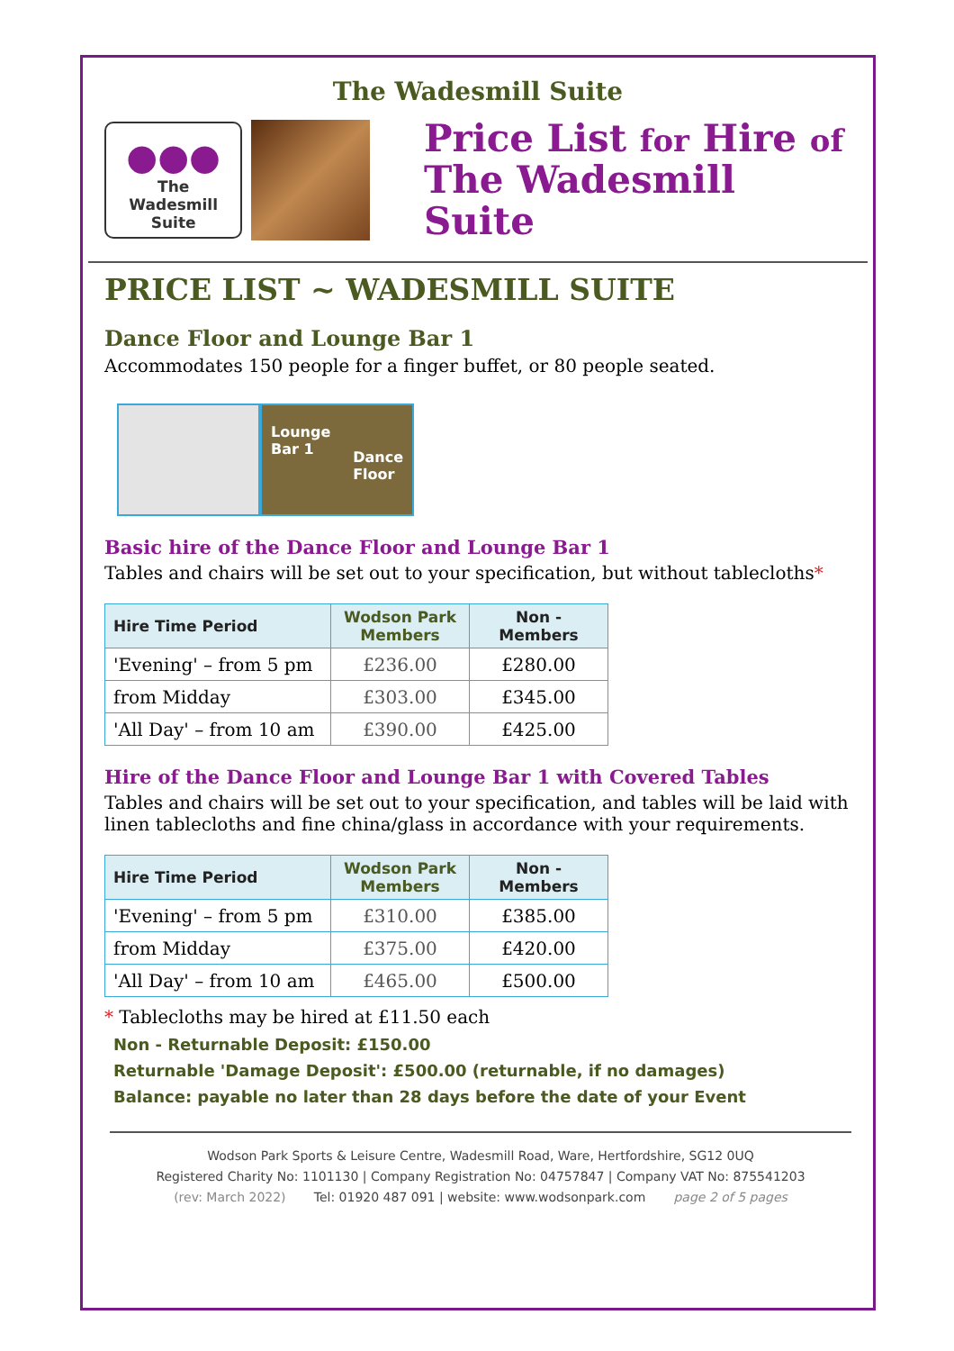The Wadesmill Suite
●●●
The
Wadesmill Suite
Price List for Hire of
The Wadesmill Suite
PRICE LIST ~ WADESMILL SUITE
Dance Floor and Lounge Bar 1
Accommodates 150 people for a finger buffet, or 80 people seated.
Lounge
Bar 1 Dance
Floor
Basic hire of the Dance Floor and Lounge Bar 1
Tables and chairs will be set out to your specification, but without tablecloths*
| Hire Time Period | Wodson Park Members | Non - Members |
| --- | --- | --- |
| 'Evening' – from 5 pm | £236.00 | £280.00 |
| from Midday | £303.00 | £345.00 |
| 'All Day' – from 10 am | £390.00 | £425.00 |
Hire of the Dance Floor and Lounge Bar 1 with Covered Tables
Tables and chairs will be set out to your specification, and tables will be laid with linen tablecloths and fine china/glass in accordance with your requirements.
| Hire Time Period | Wodson Park Members | Non - Members |
| --- | --- | --- |
| 'Evening' – from 5 pm | £310.00 | £385.00 |
| from Midday | £375.00 | £420.00 |
| 'All Day' – from 10 am | £465.00 | £500.00 |
* Tablecloths may be hired at £11.50 each
Non - Returnable Deposit: £150.00
Returnable 'Damage Deposit': £500.00 (returnable, if no damages)
Balance: payable no later than 28 days before the date of your Event
Wodson Park Sports & Leisure Centre, Wadesmill Road, Ware, Hertfordshire, SG12 0UQ
Registered Charity No: 1101130 | Company Registration No: 04757847 | Company VAT No: 875541203
(rev: March 2022) Tel: 01920 487 091 | website: www.wodsonpark.com page 2 of 5 pages